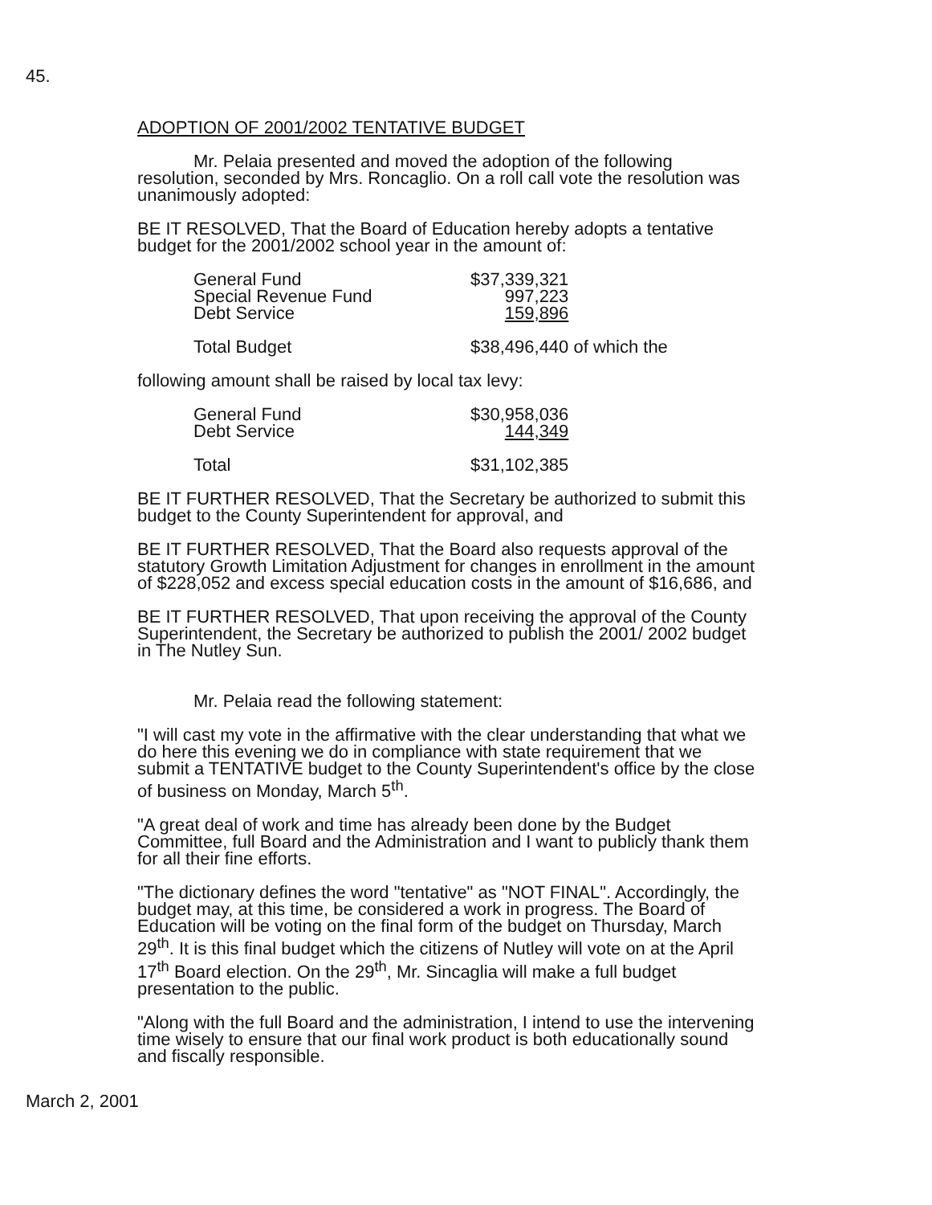45.
ADOPTION OF 2001/2002 TENTATIVE BUDGET
Mr. Pelaia presented and moved the adoption of the following resolution, seconded by Mrs. Roncaglio. On a roll call vote the resolution was unanimously adopted:
BE IT RESOLVED, That the Board of Education hereby adopts a tentative budget for the 2001/2002 school year in the amount of:
| General Fund | $37,339,321 | |
| Special Revenue Fund | 997,223 | |
| Debt Service | 159,896 | |
| Total Budget | $38,496,440 | of which the |
following amount shall be raised by local tax levy:
| General Fund | $30,958,036 |
| Debt Service | 144,349 |
| Total | $31,102,385 |
BE IT FURTHER RESOLVED, That the Secretary be authorized to submit this budget to the County Superintendent for approval, and
BE IT FURTHER RESOLVED, That the Board also requests approval of the statutory Growth Limitation Adjustment for changes in enrollment in the amount of $228,052 and excess special education costs in the amount of $16,686, and
BE IT FURTHER RESOLVED, That upon receiving the approval of the County Superintendent, the Secretary be authorized to publish the 2001/ 2002 budget in The Nutley Sun.
Mr. Pelaia read the following statement:
"I will cast my vote in the affirmative with the clear understanding that what we do here this evening we do in compliance with state requirement that we submit a TENTATIVE budget to the County Superintendent's office by the close of business on Monday, March 5<sup>th</sup>.
"A great deal of work and time has already been done by the Budget Committee, full Board and the Administration and I want to publicly thank them for all their fine efforts.
"The dictionary defines the word "tentative" as "NOT FINAL". Accordingly, the budget may, at this time, be considered a work in progress. The Board of Education will be voting on the final form of the budget on Thursday, March 29<sup>th</sup>. It is this final budget which the citizens of Nutley will vote on at the April 17<sup>th</sup> Board election. On the 29<sup>th</sup>, Mr. Sincaglia will make a full budget presentation to the public.
"Along with the full Board and the administration, I intend to use the intervening time wisely to ensure that our final work product is both educationally sound and fiscally responsible.
March 2, 2001